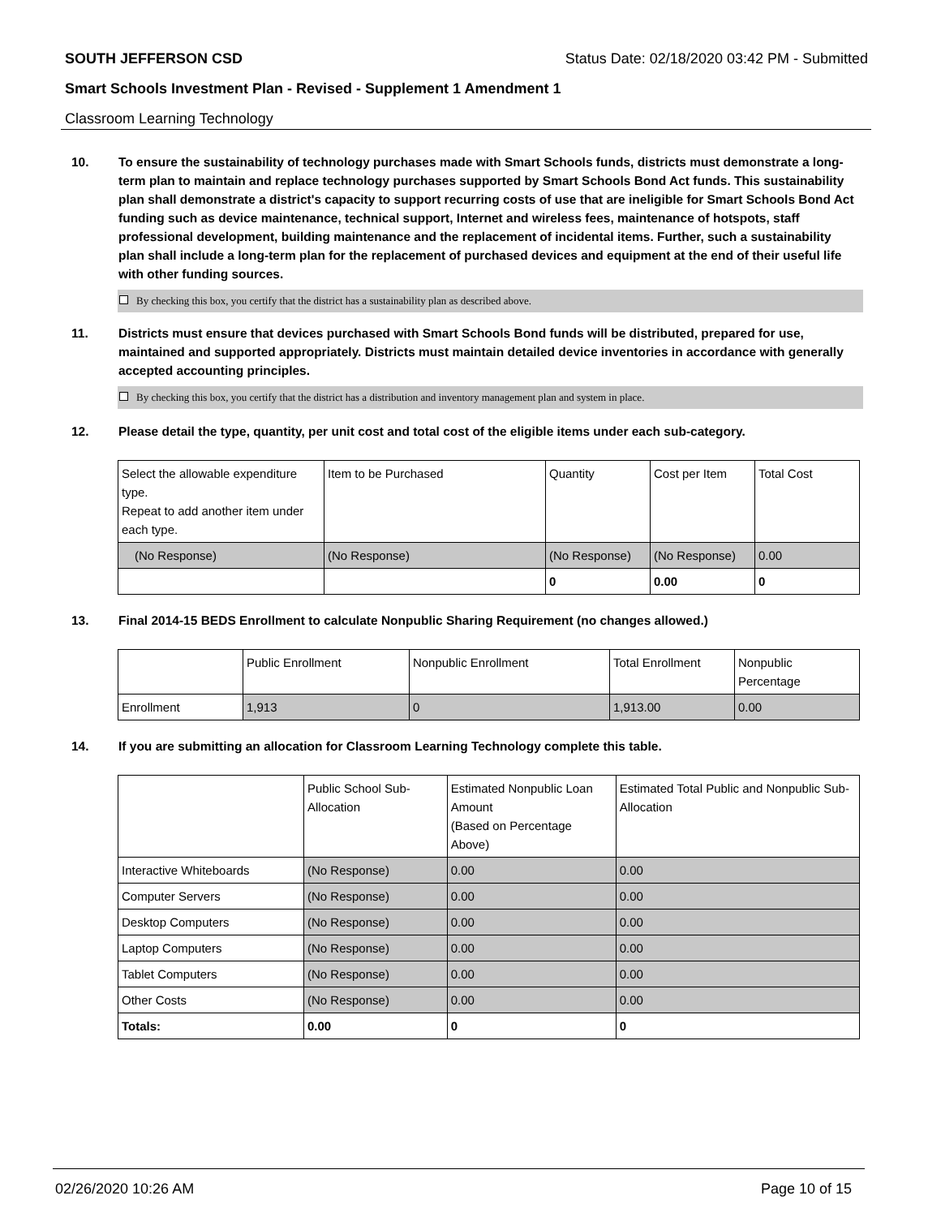SOUTH JEFFERSON CSD Status Date: 02/18/2020 03:42 PM - Submitted
Smart Schools Investment Plan - Revised - Supplement 1 Amendment 1
Classroom Learning Technology
10. To ensure the sustainability of technology purchases made with Smart Schools funds, districts must demonstrate a long-term plan to maintain and replace technology purchases supported by Smart Schools Bond Act funds. This sustainability plan shall demonstrate a district's capacity to support recurring costs of use that are ineligible for Smart Schools Bond Act funding such as device maintenance, technical support, Internet and wireless fees, maintenance of hotspots, staff professional development, building maintenance and the replacement of incidental items. Further, such a sustainability plan shall include a long-term plan for the replacement of purchased devices and equipment at the end of their useful life with other funding sources.
By checking this box, you certify that the district has a sustainability plan as described above.
11. Districts must ensure that devices purchased with Smart Schools Bond funds will be distributed, prepared for use, maintained and supported appropriately. Districts must maintain detailed device inventories in accordance with generally accepted accounting principles.
By checking this box, you certify that the district has a distribution and inventory management plan and system in place.
12. Please detail the type, quantity, per unit cost and total cost of the eligible items under each sub-category.
| Select the allowable expenditure type. Repeat to add another item under each type. | Item to be Purchased | Quantity | Cost per Item | Total Cost |
| (No Response) | (No Response) | (No Response) | (No Response) | 0.00 |
| | | 0 | 0.00 | 0 |
13. Final 2014-15 BEDS Enrollment to calculate Nonpublic Sharing Requirement (no changes allowed.)
| | Public Enrollment | Nonpublic Enrollment | Total Enrollment | Nonpublic Percentage |
| Enrollment | 1,913 | 0 | 1,913.00 | 0.00 |
14. If you are submitting an allocation for Classroom Learning Technology complete this table.
| | Public School Sub-Allocation | Estimated Nonpublic Loan Amount (Based on Percentage Above) | Estimated Total Public and Nonpublic Sub-Allocation |
| Interactive Whiteboards | (No Response) | 0.00 | 0.00 |
| Computer Servers | (No Response) | 0.00 | 0.00 |
| Desktop Computers | (No Response) | 0.00 | 0.00 |
| Laptop Computers | (No Response) | 0.00 | 0.00 |
| Tablet Computers | (No Response) | 0.00 | 0.00 |
| Other Costs | (No Response) | 0.00 | 0.00 |
| Totals: | 0.00 | 0 | 0 |
02/26/2020 10:26 AM Page 10 of 15